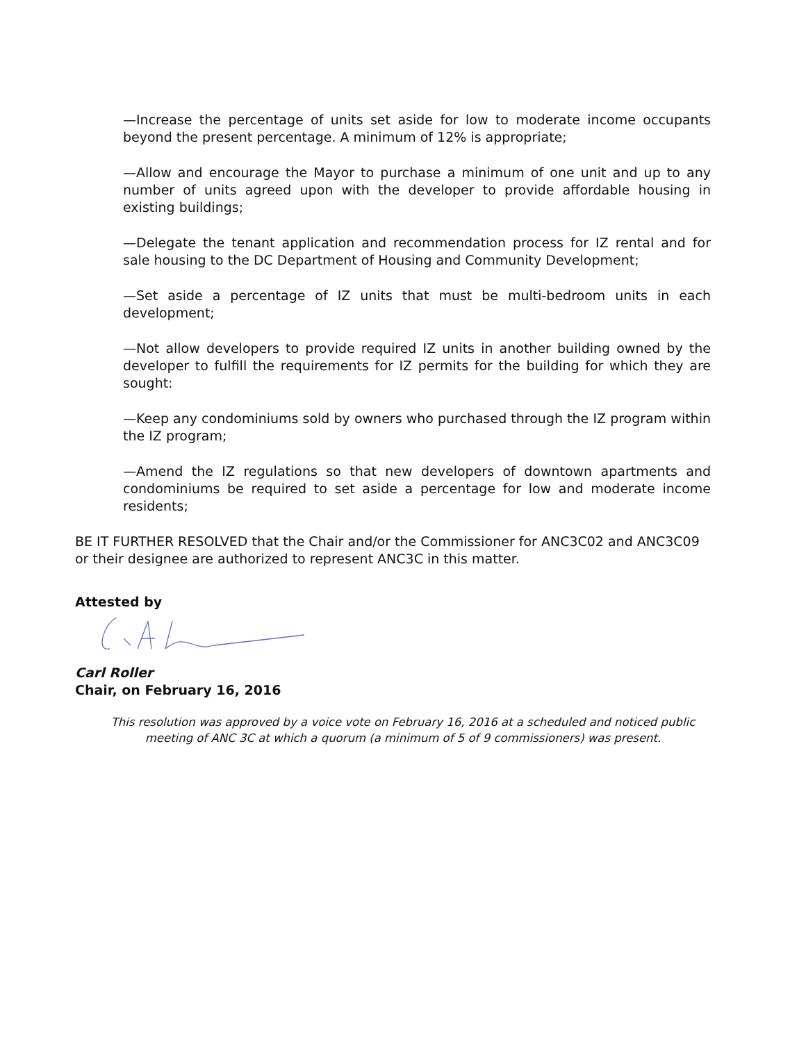—Increase the percentage of units set aside for low to moderate income occupants beyond the present percentage. A minimum of 12% is appropriate;
—Allow and encourage the Mayor to purchase a minimum of one unit and up to any number of units agreed upon with the developer to provide affordable housing in existing buildings;
—Delegate the tenant application and recommendation process for IZ rental and for sale housing to the DC Department of Housing and Community Development;
—Set aside a percentage of IZ units that must be multi-bedroom units in each development;
—Not allow developers to provide required IZ units in another building owned by the developer to fulfill the requirements for IZ permits for the building for which they are sought:
—Keep any condominiums sold by owners who purchased through the IZ program within the IZ program;
—Amend the IZ regulations so that new developers of downtown apartments and condominiums be required to set aside a percentage for low and moderate income residents;
BE IT FURTHER RESOLVED that the Chair and/or the Commissioner for ANC3C02 and ANC3C09 or their designee are authorized to represent ANC3C in this matter.
Attested by
Carl Roller
Chair, on February 16, 2016
This resolution was approved by a voice vote on February 16, 2016 at a scheduled and noticed public meeting of ANC 3C at which a quorum (a minimum of 5 of 9 commissioners) was present.